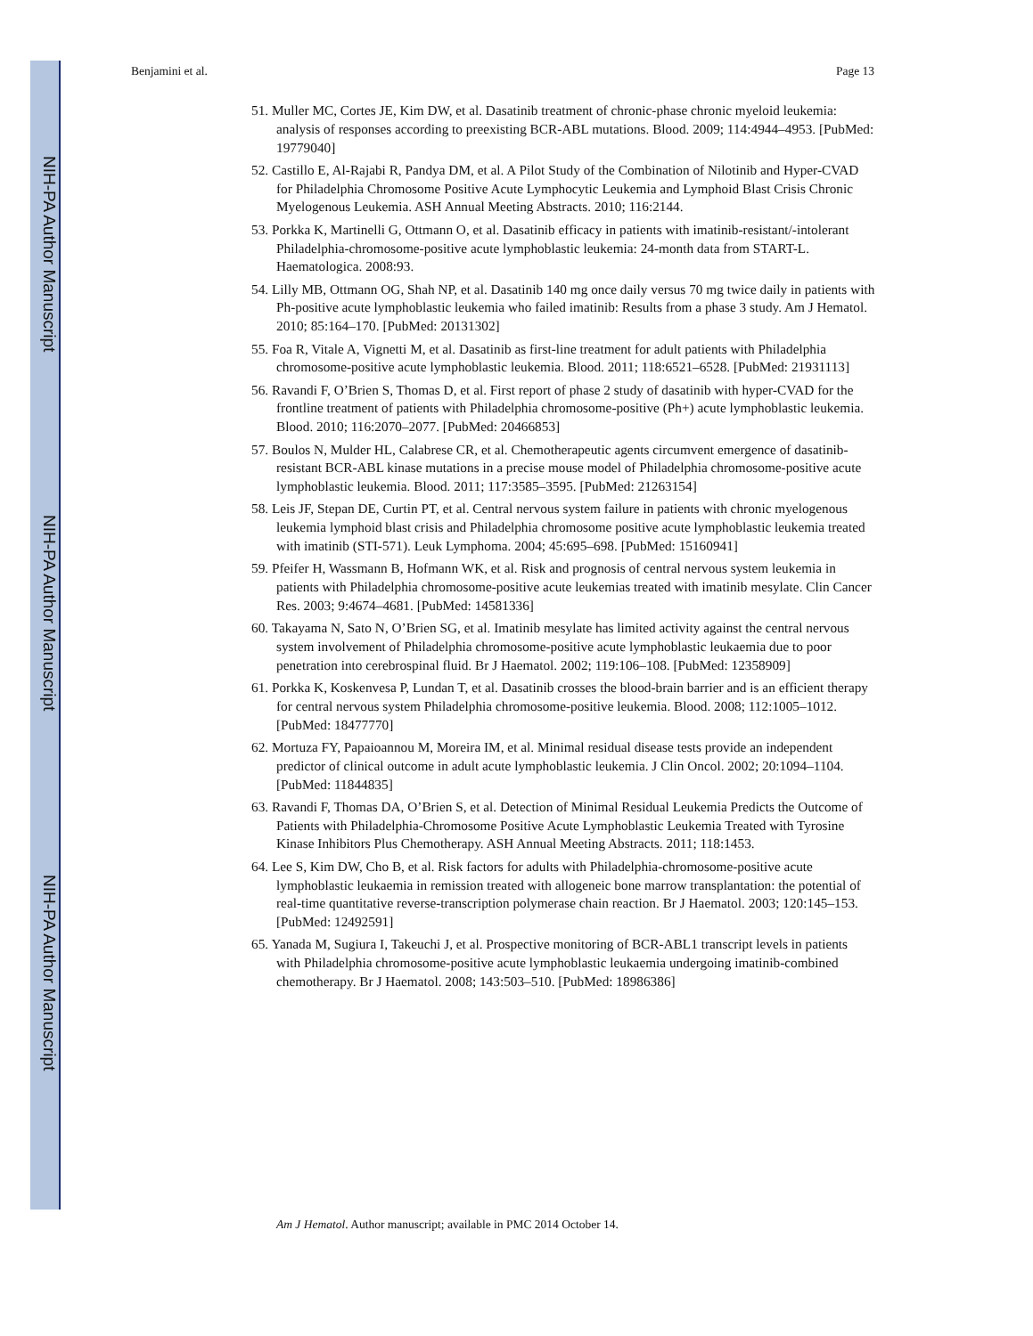NIH-PA Author Manuscript
NIH-PA Author Manuscript
NIH-PA Author Manuscript
Benjamini et al. Page 13
51. Muller MC, Cortes JE, Kim DW, et al. Dasatinib treatment of chronic-phase chronic myeloid leukemia: analysis of responses according to preexisting BCR-ABL mutations. Blood. 2009; 114:4944–4953. [PubMed: 19779040]
52. Castillo E, Al-Rajabi R, Pandya DM, et al. A Pilot Study of the Combination of Nilotinib and Hyper-CVAD for Philadelphia Chromosome Positive Acute Lymphocytic Leukemia and Lymphoid Blast Crisis Chronic Myelogenous Leukemia. ASH Annual Meeting Abstracts. 2010; 116:2144.
53. Porkka K, Martinelli G, Ottmann O, et al. Dasatinib efficacy in patients with imatinib-resistant/-intolerant Philadelphia-chromosome-positive acute lymphoblastic leukemia: 24-month data from START-L. Haematologica. 2008:93.
54. Lilly MB, Ottmann OG, Shah NP, et al. Dasatinib 140 mg once daily versus 70 mg twice daily in patients with Ph-positive acute lymphoblastic leukemia who failed imatinib: Results from a phase 3 study. Am J Hematol. 2010; 85:164–170. [PubMed: 20131302]
55. Foa R, Vitale A, Vignetti M, et al. Dasatinib as first-line treatment for adult patients with Philadelphia chromosome-positive acute lymphoblastic leukemia. Blood. 2011; 118:6521–6528. [PubMed: 21931113]
56. Ravandi F, O’Brien S, Thomas D, et al. First report of phase 2 study of dasatinib with hyper-CVAD for the frontline treatment of patients with Philadelphia chromosome-positive (Ph+) acute lymphoblastic leukemia. Blood. 2010; 116:2070–2077. [PubMed: 20466853]
57. Boulos N, Mulder HL, Calabrese CR, et al. Chemotherapeutic agents circumvent emergence of dasatinib-resistant BCR-ABL kinase mutations in a precise mouse model of Philadelphia chromosome-positive acute lymphoblastic leukemia. Blood. 2011; 117:3585–3595. [PubMed: 21263154]
58. Leis JF, Stepan DE, Curtin PT, et al. Central nervous system failure in patients with chronic myelogenous leukemia lymphoid blast crisis and Philadelphia chromosome positive acute lymphoblastic leukemia treated with imatinib (STI-571). Leuk Lymphoma. 2004; 45:695–698. [PubMed: 15160941]
59. Pfeifer H, Wassmann B, Hofmann WK, et al. Risk and prognosis of central nervous system leukemia in patients with Philadelphia chromosome-positive acute leukemias treated with imatinib mesylate. Clin Cancer Res. 2003; 9:4674–4681. [PubMed: 14581336]
60. Takayama N, Sato N, O’Brien SG, et al. Imatinib mesylate has limited activity against the central nervous system involvement of Philadelphia chromosome-positive acute lymphoblastic leukaemia due to poor penetration into cerebrospinal fluid. Br J Haematol. 2002; 119:106–108. [PubMed: 12358909]
61. Porkka K, Koskenvesa P, Lundan T, et al. Dasatinib crosses the blood-brain barrier and is an efficient therapy for central nervous system Philadelphia chromosome-positive leukemia. Blood. 2008; 112:1005–1012. [PubMed: 18477770]
62. Mortuza FY, Papaioannou M, Moreira IM, et al. Minimal residual disease tests provide an independent predictor of clinical outcome in adult acute lymphoblastic leukemia. J Clin Oncol. 2002; 20:1094–1104. [PubMed: 11844835]
63. Ravandi F, Thomas DA, O’Brien S, et al. Detection of Minimal Residual Leukemia Predicts the Outcome of Patients with Philadelphia-Chromosome Positive Acute Lymphoblastic Leukemia Treated with Tyrosine Kinase Inhibitors Plus Chemotherapy. ASH Annual Meeting Abstracts. 2011; 118:1453.
64. Lee S, Kim DW, Cho B, et al. Risk factors for adults with Philadelphia-chromosome-positive acute lymphoblastic leukaemia in remission treated with allogeneic bone marrow transplantation: the potential of real-time quantitative reverse-transcription polymerase chain reaction. Br J Haematol. 2003; 120:145–153. [PubMed: 12492591]
65. Yanada M, Sugiura I, Takeuchi J, et al. Prospective monitoring of BCR-ABL1 transcript levels in patients with Philadelphia chromosome-positive acute lymphoblastic leukaemia undergoing imatinib-combined chemotherapy. Br J Haematol. 2008; 143:503–510. [PubMed: 18986386]
Am J Hematol. Author manuscript; available in PMC 2014 October 14.